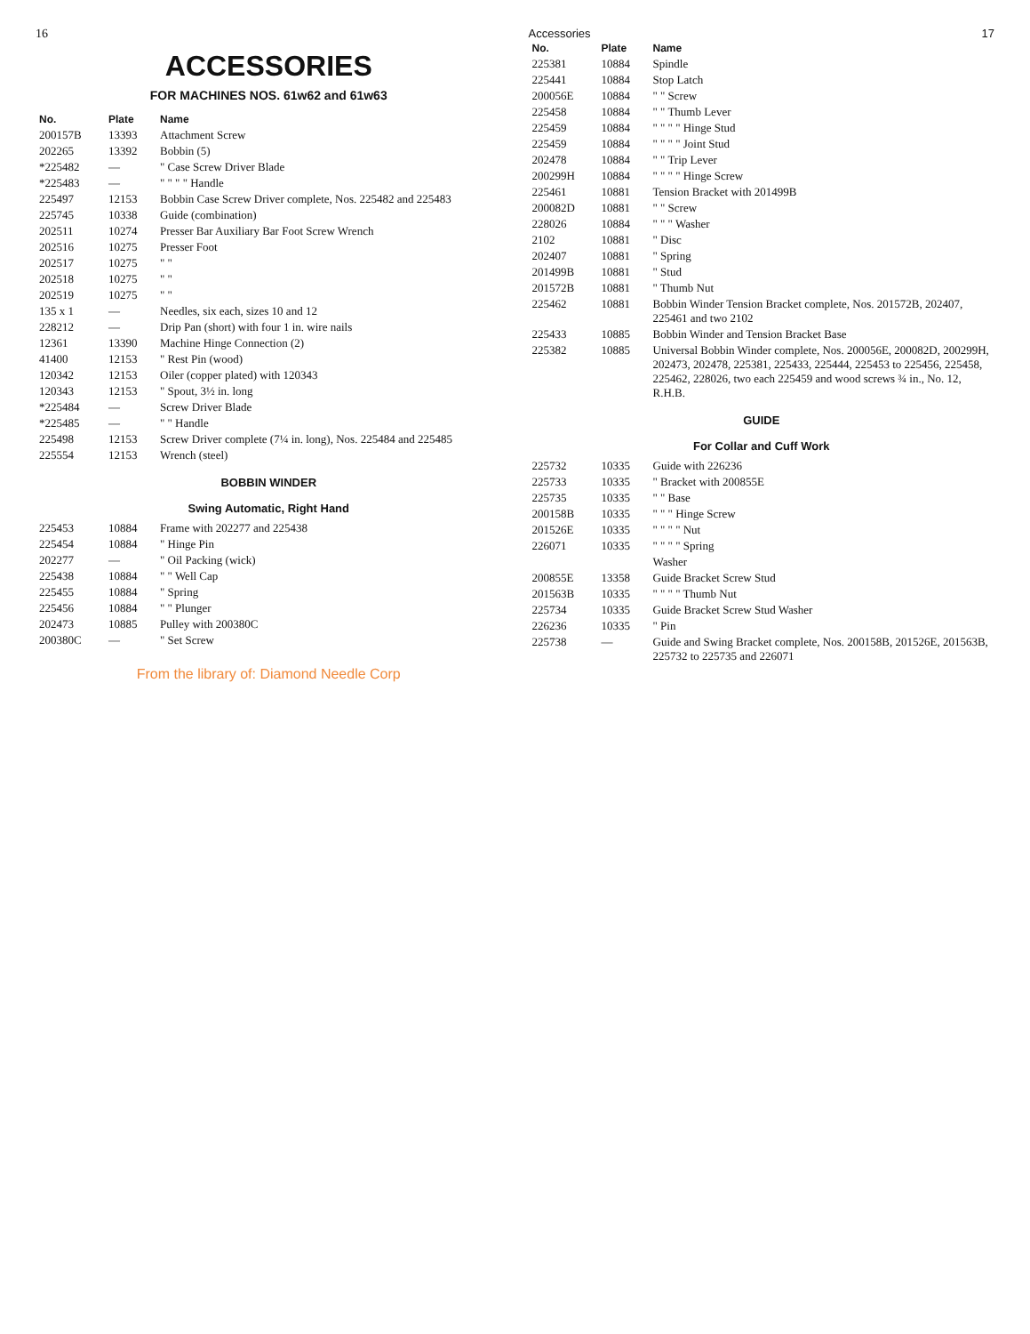16
ACCESSORIES
FOR MACHINES NOS. 61w62 and 61w63
| No. | Plate | Name |
| --- | --- | --- |
| 200157B | 13393 | Attachment Screw |
| 202265 | 13392 | Bobbin (5) |
| *225482 | — | " Case Screw Driver Blade |
| *225483 | — | " " " " Handle |
| 225497 | 12153 | Bobbin Case Screw Driver complete, Nos. 225482 and 225483 |
| 225745 | 10338 | Guide (combination) |
| 202511 | 10274 | Presser Bar Auxiliary Bar Foot Screw Wrench |
| 202516 | 10275 | Presser Foot |
| 202517 | 10275 | " " |
| 202518 | 10275 | " " |
| 202519 | 10275 | " " |
| 135 x 1 | — | Needles, six each, sizes 10 and 12 |
| 228212 | — | Drip Pan (short) with four 1 in. wire nails |
| 12361 | 13390 | Machine Hinge Connection (2) |
| 41400 | 12153 | " Rest Pin (wood) |
| 120342 | 12153 | Oiler (copper plated) with 120343 |
| 120343 | 12153 | " Spout, 3½ in. long |
| *225484 | — | Screw Driver Blade |
| *225485 | — | " " Handle |
| 225498 | 12153 | Screw Driver complete (7¼ in. long), Nos. 225484 and 225485 |
| 225554 | 12153 | Wrench (steel) |
BOBBIN WINDER
Swing Automatic, Right Hand
| 225453 | 10884 | Frame with 202277 and 225438 |
| 225454 | 10884 | " Hinge Pin |
| 202277 | — | " Oil Packing (wick) |
| 225438 | 10884 | " " Well Cap |
| 225455 | 10884 | " Spring |
| 225456 | 10884 | " " Plunger |
| 202473 | 10885 | Pulley with 200380C |
| 200380C | — | " Set Screw |
From the library of: Diamond Needle Corp
Accessories 17
| No. | Plate | Name |
| --- | --- | --- |
| 225381 | 10884 | Spindle |
| 225441 | 10884 | Stop Latch |
| 200056E | 10884 | " " Screw |
| 225458 | 10884 | " " Thumb Lever |
| 225459 | 10884 | " " " " Hinge Stud |
| 225459 | 10884 | " " " " Joint Stud |
| 202478 | 10884 | " " Trip Lever |
| 200299H | 10884 | " " " " Hinge Screw |
| 225461 | 10881 | Tension Bracket with 201499B |
| 200082D | 10881 | " " Screw |
| 228026 | 10884 | " " " Washer |
| 2102 | 10881 | " Disc |
| 202407 | 10881 | " Spring |
| 201499B | 10881 | " Stud |
| 201572B | 10881 | " Thumb Nut |
| 225462 | 10881 | Bobbin Winder Tension Bracket complete, Nos. 201572B, 202407, 225461 and two 2102 |
| 225433 | 10885 | Bobbin Winder and Tension Bracket Base |
| 225382 | 10885 | Universal Bobbin Winder complete, Nos. 200056E, 200082D, 200299H, 202473, 202478, 225381, 225433, 225444, 225453 to 225456, 225458, 225462, 228026, two each 225459 and wood screws ¾ in., No. 12, R.H.B. |
GUIDE
For Collar and Cuff Work
| 225732 | 10335 | Guide with 226236 |
| 225733 | 10335 | " Bracket with 200855E |
| 225735 | 10335 | " " Base |
| 200158B | 10335 | " " " Hinge Screw |
| 201526E | 10335 | " " " " Nut |
| 226071 | 10335 | " " " " Spring |
| | | Washer |
| 200855E | 13358 | Guide Bracket Screw Stud |
| 201563B | 10335 | " " " " Thumb Nut |
| 225734 | 10335 | Guide Bracket Screw Stud Washer |
| 226236 | 10335 | " Pin |
| 225738 | — | Guide and Swing Bracket complete, Nos. 200158B, 201526E, 201563B, 225732 to 225735 and 226071 |